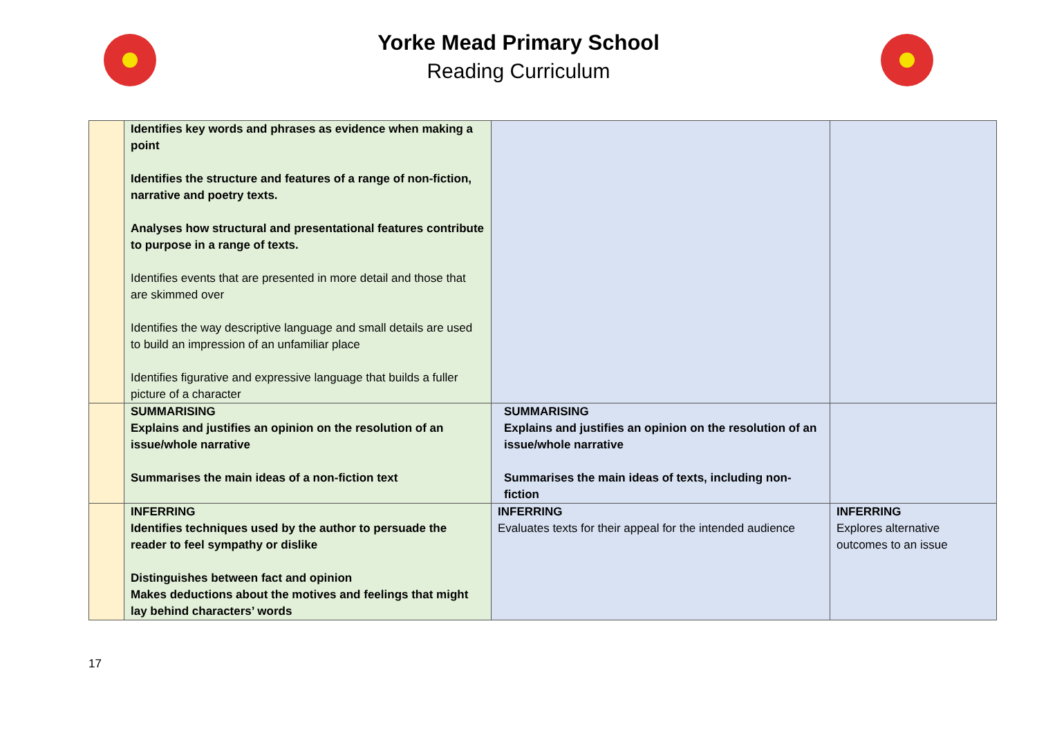Yorke Mead Primary School
Reading Curriculum
| | Identifies key words and phrases as evidence when making a point Identifies the structure and features of a range of non-fiction, narrative and poetry texts. Analyses how structural and presentational features contribute to purpose in a range of texts. Identifies events that are presented in more detail and those that are skimmed over Identifies the way descriptive language and small details are used to build an impression of an unfamiliar place Identifies figurative and expressive language that builds a fuller picture of a character | | |
| | SUMMARISING Explains and justifies an opinion on the resolution of an issue/whole narrative Summarises the main ideas of a non-fiction text | SUMMARISING Explains and justifies an opinion on the resolution of an issue/whole narrative Summarises the main ideas of texts, including non-fiction | |
| | INFERRING Identifies techniques used by the author to persuade the reader to feel sympathy or dislike Distinguishes between fact and opinion Makes deductions about the motives and feelings that might lay behind characters’ words | INFERRING Evaluates texts for their appeal for the intended audience | INFERRING Explores alternative outcomes to an issue |
17